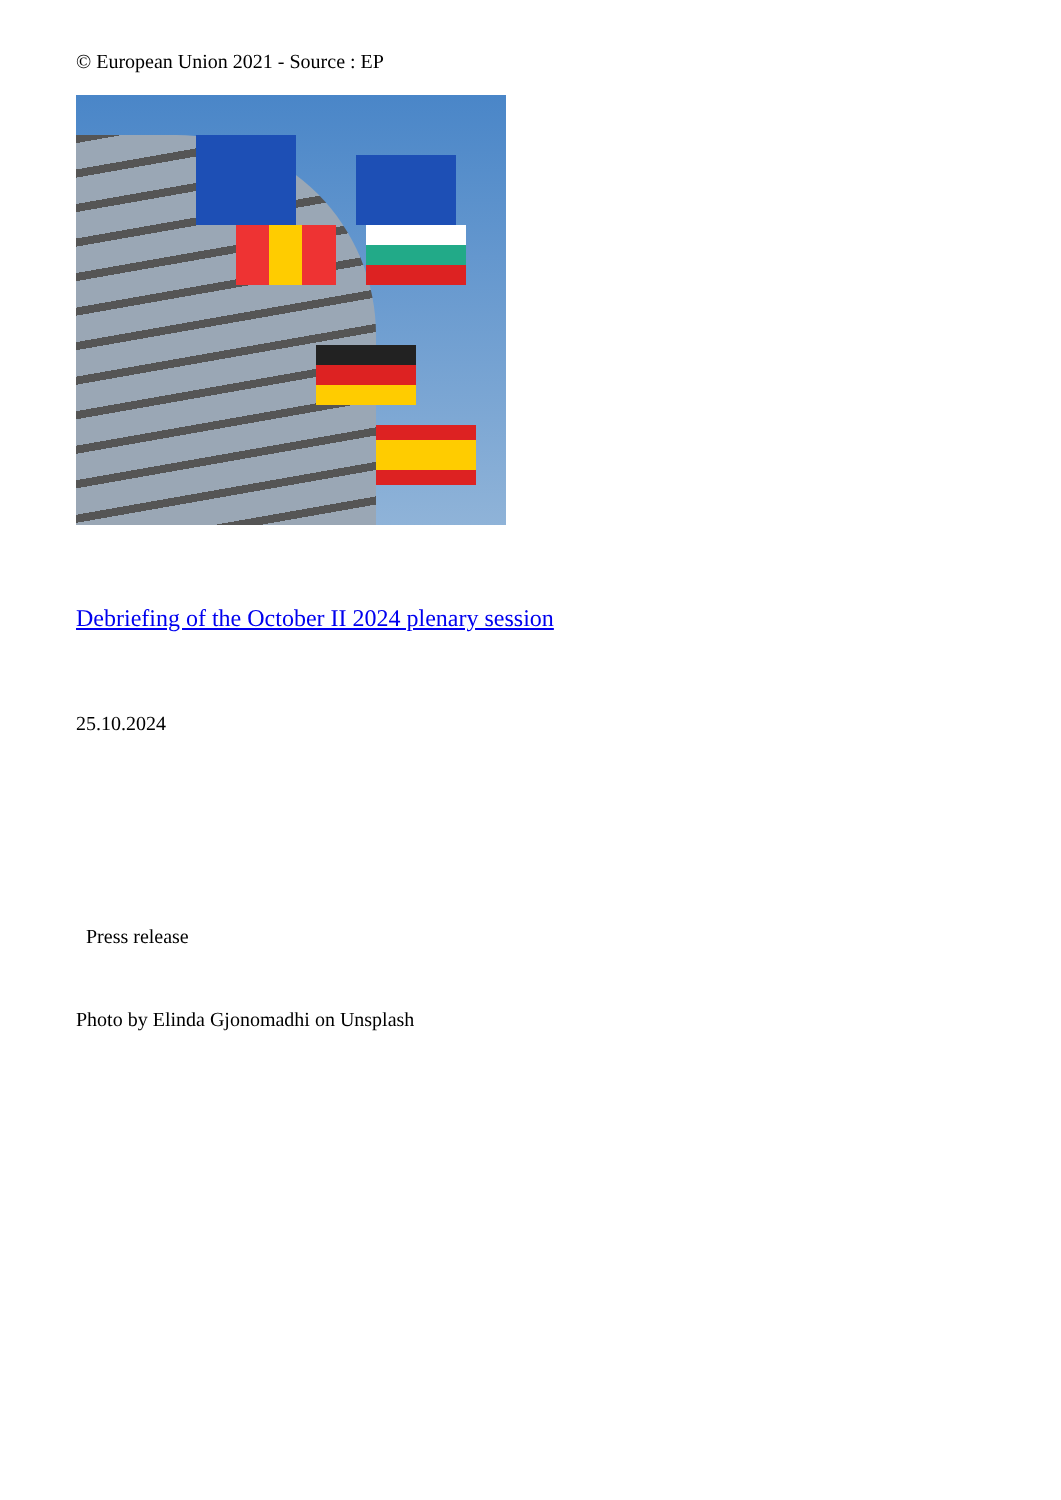© European Union 2021 - Source : EP
Debriefing of the October II 2024 plenary session
25.10.2024
Press release
Photo by Elinda Gjonomadhi on Unsplash